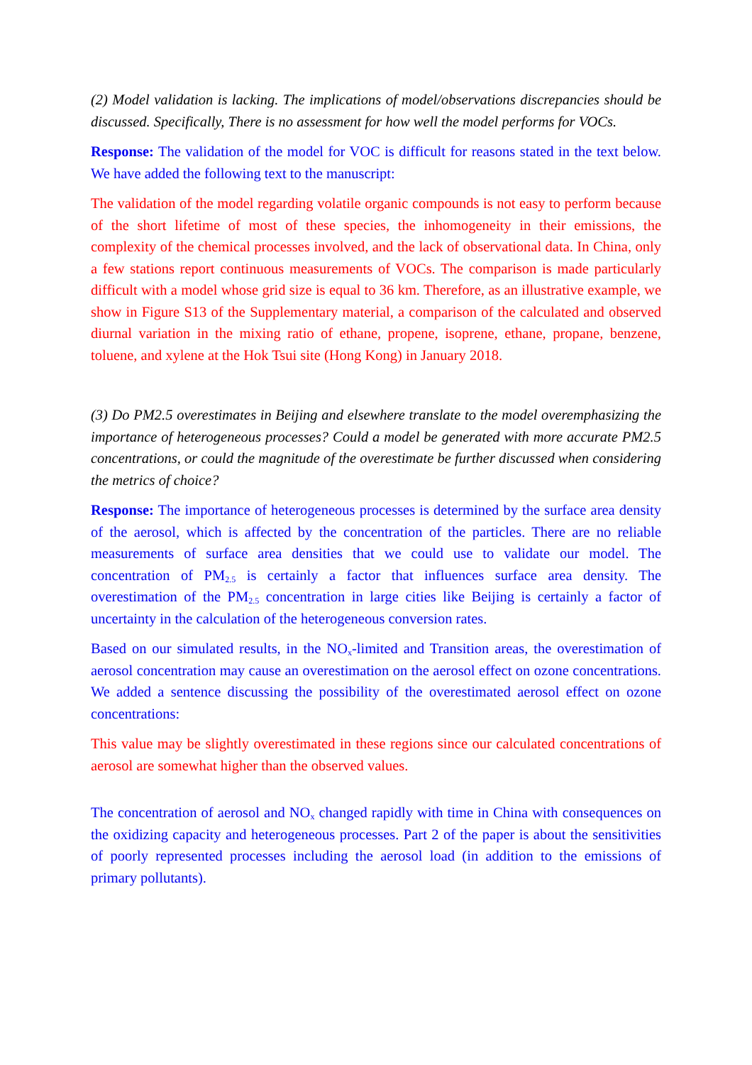(2) Model validation is lacking. The implications of model/observations discrepancies should be discussed. Specifically, There is no assessment for how well the model performs for VOCs.
Response: The validation of the model for VOC is difficult for reasons stated in the text below. We have added the following text to the manuscript:
The validation of the model regarding volatile organic compounds is not easy to perform because of the short lifetime of most of these species, the inhomogeneity in their emissions, the complexity of the chemical processes involved, and the lack of observational data. In China, only a few stations report continuous measurements of VOCs. The comparison is made particularly difficult with a model whose grid size is equal to 36 km. Therefore, as an illustrative example, we show in Figure S13 of the Supplementary material, a comparison of the calculated and observed diurnal variation in the mixing ratio of ethane, propene, isoprene, ethane, propane, benzene, toluene, and xylene at the Hok Tsui site (Hong Kong) in January 2018.
(3) Do PM2.5 overestimates in Beijing and elsewhere translate to the model overemphasizing the importance of heterogeneous processes? Could a model be generated with more accurate PM2.5 concentrations, or could the magnitude of the overestimate be further discussed when considering the metrics of choice?
Response: The importance of heterogeneous processes is determined by the surface area density of the aerosol, which is affected by the concentration of the particles. There are no reliable measurements of surface area densities that we could use to validate our model. The concentration of PM<sub>2.5</sub> is certainly a factor that influences surface area density. The overestimation of the PM<sub>2.5</sub> concentration in large cities like Beijing is certainly a factor of uncertainty in the calculation of the heterogeneous conversion rates.
Based on our simulated results, in the NO<sub>x</sub>-limited and Transition areas, the overestimation of aerosol concentration may cause an overestimation on the aerosol effect on ozone concentrations. We added a sentence discussing the possibility of the overestimated aerosol effect on ozone concentrations:
This value may be slightly overestimated in these regions since our calculated concentrations of aerosol are somewhat higher than the observed values.
The concentration of aerosol and NO<sub>x</sub> changed rapidly with time in China with consequences on the oxidizing capacity and heterogeneous processes. Part 2 of the paper is about the sensitivities of poorly represented processes including the aerosol load (in addition to the emissions of primary pollutants).